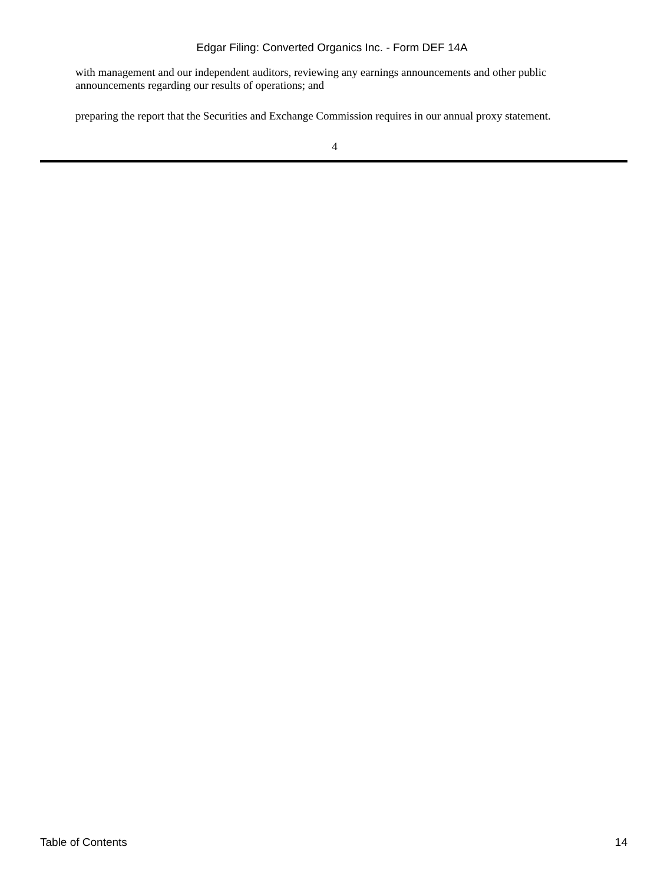Edgar Filing: Converted Organics Inc. - Form DEF 14A
with management and our independent auditors, reviewing any earnings announcements and other public announcements regarding our results of operations; and
preparing the report that the Securities and Exchange Commission requires in our annual proxy statement.
4
Table of Contents 14